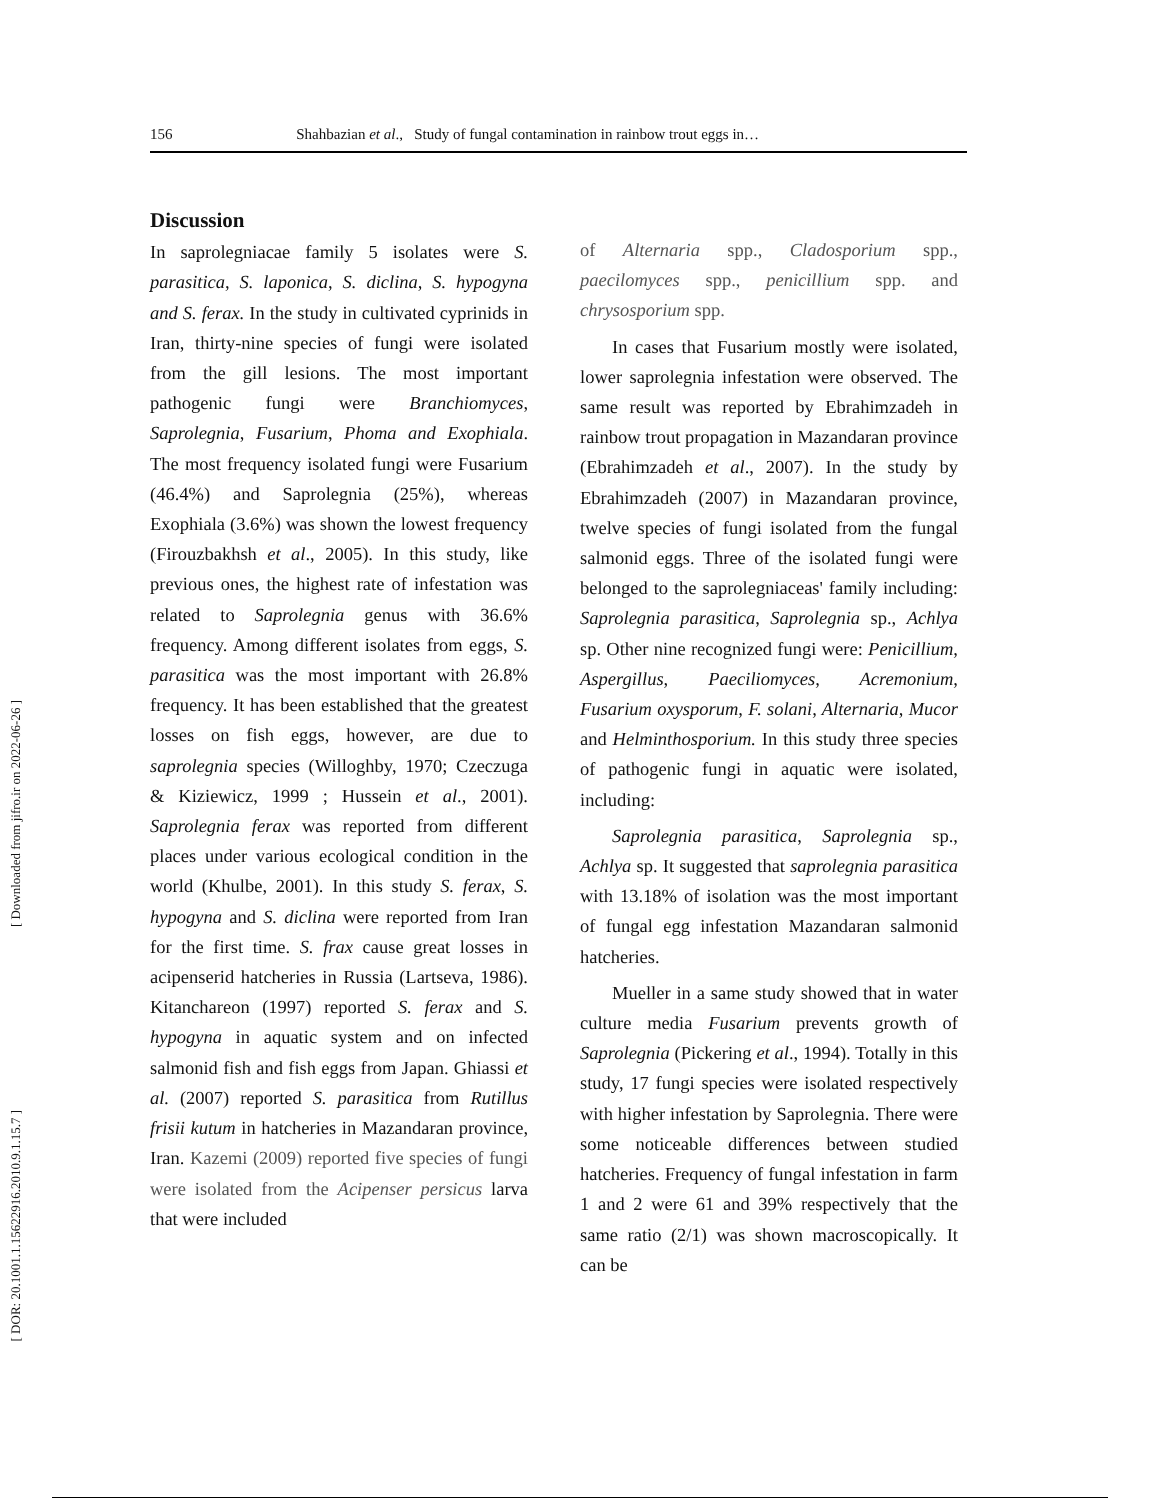156 Shahbazian et al., Study of fungal contamination in rainbow trout eggs in…
[ Downloaded from jifro.ir on 2022-06-26 ]
[ DOR: 20.1001.1.15622916.2010.9.1.15.7 ]
Discussion
In saprolegniacae family 5 isolates were S. parasitica, S. laponica, S. diclina, S. hypogyna and S. ferax. In the study in cultivated cyprinids in Iran, thirty-nine species of fungi were isolated from the gill lesions. The most important pathogenic fungi were Branchiomyces, Saprolegnia, Fusarium, Phoma and Exophiala. The most frequency isolated fungi were Fusarium (46.4%) and Saprolegnia (25%), whereas Exophiala (3.6%) was shown the lowest frequency (Firouzbakhsh et al., 2005). In this study, like previous ones, the highest rate of infestation was related to Saprolegnia genus with 36.6% frequency. Among different isolates from eggs, S. parasitica was the most important with 26.8% frequency. It has been established that the greatest losses on fish eggs, however, are due to saprolegnia species (Willoghby, 1970; Czeczuga & Kiziewicz, 1999 ; Hussein et al., 2001). Saprolegnia ferax was reported from different places under various ecological condition in the world (Khulbe, 2001). In this study S. ferax, S. hypogyna and S. diclina were reported from Iran for the first time. S. frax cause great losses in acipenserid hatcheries in Russia (Lartseva, 1986). Kitanchareon (1997) reported S. ferax and S. hypogyna in aquatic system and on infected salmonid fish and fish eggs from Japan. Ghiassi et al. (2007) reported S. parasitica from Rutillus frisii kutum in hatcheries in Mazandaran province, Iran. Kazemi (2009) reported five species of fungi were isolated from the Acipenser persicus larva that were included
of Alternaria spp., Cladosporium spp., paecilomyces spp., penicillium spp. and chrysosporium spp.
In cases that Fusarium mostly were isolated, lower saprolegnia infestation were observed. The same result was reported by Ebrahimzadeh in rainbow trout propagation in Mazandaran province (Ebrahimzadeh et al., 2007). In the study by Ebrahimzadeh (2007) in Mazandaran province, twelve species of fungi isolated from the fungal salmonid eggs. Three of the isolated fungi were belonged to the saprolegniaceas' family including: Saprolegnia parasitica, Saprolegnia sp., Achlya sp. Other nine recognized fungi were: Penicillium, Aspergillus, Paeciliomyces, Acremonium, Fusarium oxysporum, F. solani, Alternaria, Mucor and Helminthosporium. In this study three species of pathogenic fungi in aquatic were isolated, including:
Saprolegnia parasitica, Saprolegnia sp., Achlya sp. It suggested that saprolegnia parasitica with 13.18% of isolation was the most important of fungal egg infestation Mazandaran salmonid hatcheries.
Mueller in a same study showed that in water culture media Fusarium prevents growth of Saprolegnia (Pickering et al., 1994). Totally in this study, 17 fungi species were isolated respectively with higher infestation by Saprolegnia. There were some noticeable differences between studied hatcheries. Frequency of fungal infestation in farm 1 and 2 were 61 and 39% respectively that the same ratio (2/1) was shown macroscopically. It can be